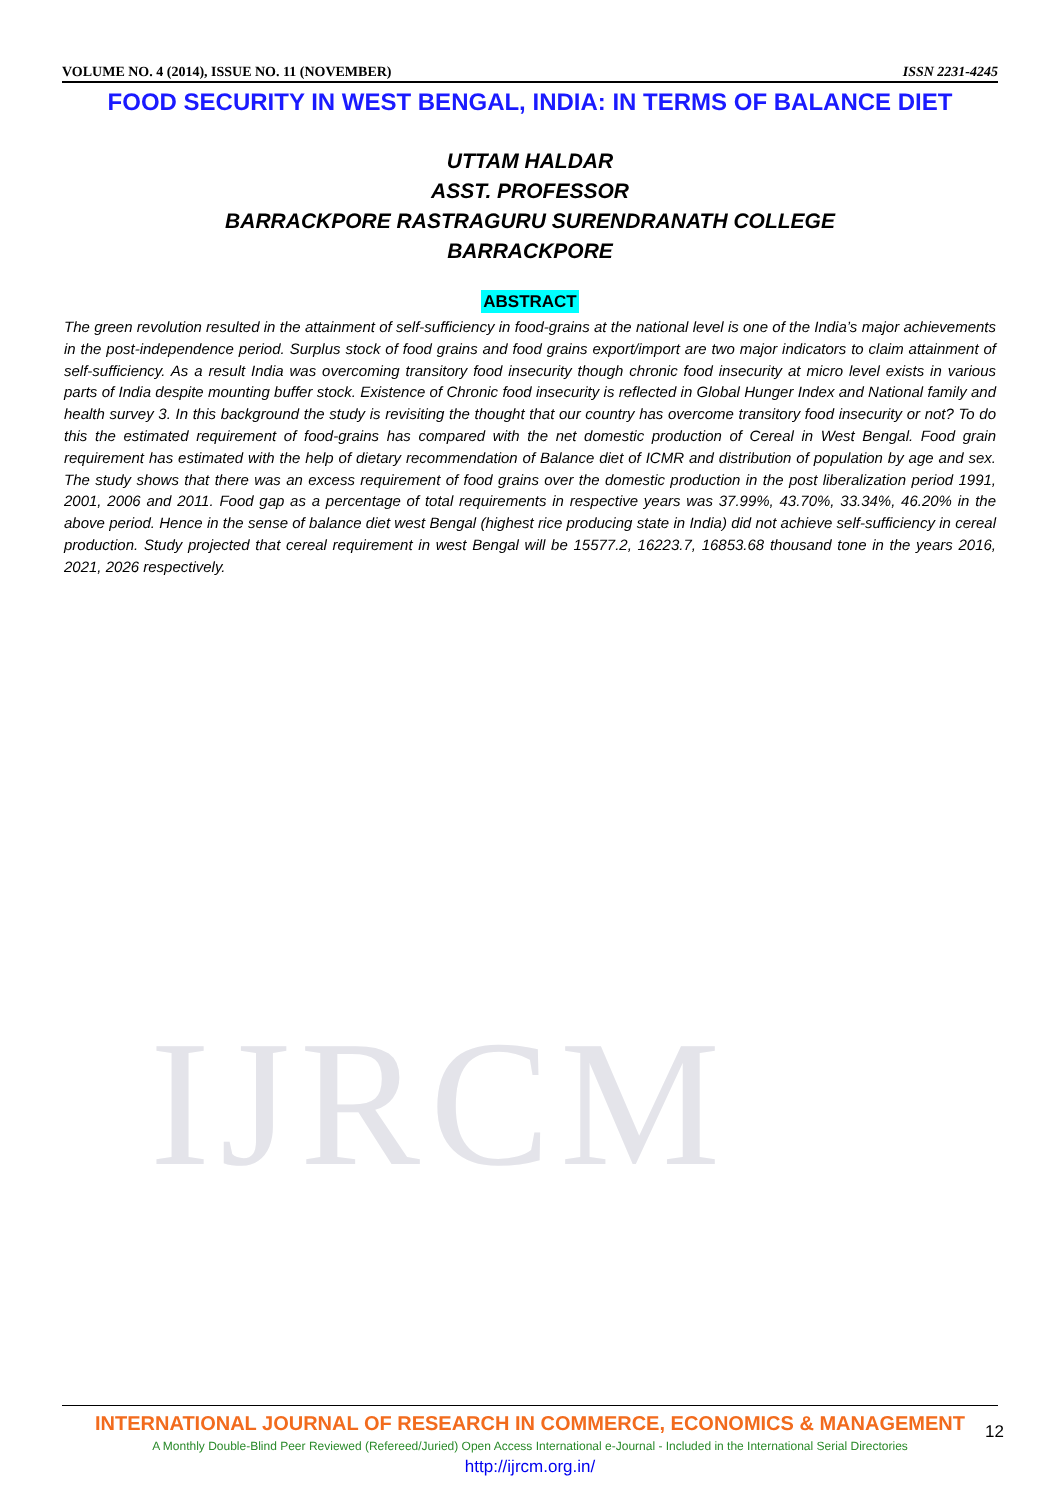IJRCM
VOLUME NO. 4 (2014), ISSUE NO. 11 (NOVEMBER) ISSN 2231-4245
FOOD SECURITY IN WEST BENGAL, INDIA: IN TERMS OF BALANCE DIET
UTTAM HALDAR
ASST. PROFESSOR
BARRACKPORE RASTRAGURU SURENDRANATH COLLEGE
BARRACKPORE
ABSTRACT
The green revolution resulted in the attainment of self-sufficiency in food-grains at the national level is one of the India’s major achievements in the post-independence period. Surplus stock of food grains and food grains export/import are two major indicators to claim attainment of self-sufficiency. As a result India was overcoming transitory food insecurity though chronic food insecurity at micro level exists in various parts of India despite mounting buffer stock. Existence of Chronic food insecurity is reflected in Global Hunger Index and National family and health survey 3. In this background the study is revisiting the thought that our country has overcome transitory food insecurity or not? To do this the estimated requirement of food-grains has compared with the net domestic production of Cereal in West Bengal. Food grain requirement has estimated with the help of dietary recommendation of Balance diet of ICMR and distribution of population by age and sex. The study shows that there was an excess requirement of food grains over the domestic production in the post liberalization period 1991, 2001, 2006 and 2011. Food gap as a percentage of total requirements in respective years was 37.99%, 43.70%, 33.34%, 46.20% in the above period. Hence in the sense of balance diet west Bengal (highest rice producing state in India) did not achieve self-sufficiency in cereal production. Study projected that cereal requirement in west Bengal will be 15577.2, 16223.7, 16853.68 thousand tone in the years 2016, 2021, 2026 respectively.
INTERNATIONAL JOURNAL OF RESEARCH IN COMMERCE, ECONOMICS & MANAGEMENT
A Monthly Double-Blind Peer Reviewed (Refereed/Juried) Open Access International e-Journal - Included in the International Serial Directories
http://ijrcm.org.in/
12